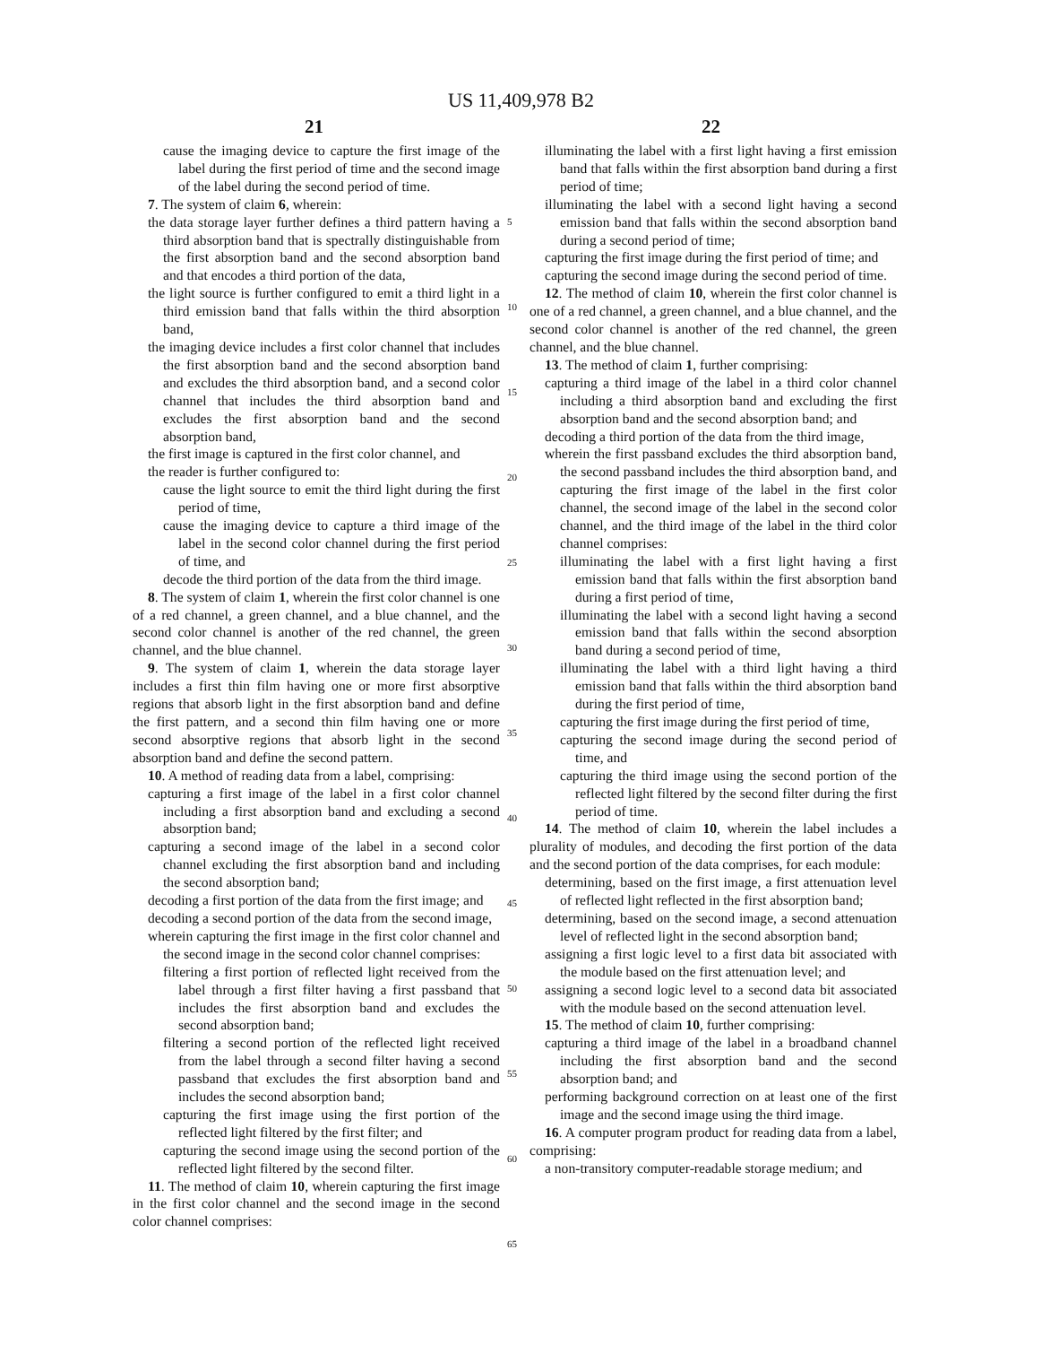US 11,409,978 B2
21 22
cause the imaging device to capture the first image of the label during the first period of time and the second image of the label during the second period of time.
7. The system of claim 6, wherein:
the data storage layer further defines a third pattern having a third absorption band that is spectrally distinguishable from the first absorption band and the second absorption band and that encodes a third portion of the data,
the light source is further configured to emit a third light in a third emission band that falls within the third absorption band,
the imaging device includes a first color channel that includes the first absorption band and the second absorption band and excludes the third absorption band, and a second color channel that includes the third absorption band and excludes the first absorption band and the second absorption band,
the first image is captured in the first color channel, and
the reader is further configured to:
cause the light source to emit the third light during the first period of time,
cause the imaging device to capture a third image of the label in the second color channel during the first period of time, and
decode the third portion of the data from the third image.
8. The system of claim 1, wherein the first color channel is one of a red channel, a green channel, and a blue channel, and the second color channel is another of the red channel, the green channel, and the blue channel.
9. The system of claim 1, wherein the data storage layer includes a first thin film having one or more first absorptive regions that absorb light in the first absorption band and define the first pattern, and a second thin film having one or more second absorptive regions that absorb light in the second absorption band and define the second pattern.
10. A method of reading data from a label, comprising:
capturing a first image of the label in a first color channel including a first absorption band and excluding a second absorption band;
capturing a second image of the label in a second color channel excluding the first absorption band and including the second absorption band;
decoding a first portion of the data from the first image; and
decoding a second portion of the data from the second image,
wherein capturing the first image in the first color channel and the second image in the second color channel comprises:
filtering a first portion of reflected light received from the label through a first filter having a first passband that includes the first absorption band and excludes the second absorption band;
filtering a second portion of the reflected light received from the label through a second filter having a second passband that excludes the first absorption band and includes the second absorption band;
capturing the first image using the first portion of the reflected light filtered by the first filter; and
capturing the second image using the second portion of the reflected light filtered by the second filter.
11. The method of claim 10, wherein capturing the first image in the first color channel and the second image in the second color channel comprises:
5
10
15
20
25
30
35
40
45
50
55
60
65
illuminating the label with a first light having a first emission band that falls within the first absorption band during a first period of time;
illuminating the label with a second light having a second emission band that falls within the second absorption band during a second period of time;
capturing the first image during the first period of time; and
capturing the second image during the second period of time.
12. The method of claim 10, wherein the first color channel is one of a red channel, a green channel, and a blue channel, and the second color channel is another of the red channel, the green channel, and the blue channel.
13. The method of claim 1, further comprising:
capturing a third image of the label in a third color channel including a third absorption band and excluding the first absorption band and the second absorption band; and
decoding a third portion of the data from the third image,
wherein the first passband excludes the third absorption band, the second passband includes the third absorption band, and capturing the first image of the label in the first color channel, the second image of the label in the second color channel, and the third image of the label in the third color channel comprises:
illuminating the label with a first light having a first emission band that falls within the first absorption band during a first period of time,
illuminating the label with a second light having a second emission band that falls within the second absorption band during a second period of time,
illuminating the label with a third light having a third emission band that falls within the third absorption band during the first period of time,
capturing the first image during the first period of time,
capturing the second image during the second period of time, and
capturing the third image using the second portion of the reflected light filtered by the second filter during the first period of time.
14. The method of claim 10, wherein the label includes a plurality of modules, and decoding the first portion of the data and the second portion of the data comprises, for each module:
determining, based on the first image, a first attenuation level of reflected light reflected in the first absorption band;
determining, based on the second image, a second attenuation level of reflected light in the second absorption band;
assigning a first logic level to a first data bit associated with the module based on the first attenuation level; and
assigning a second logic level to a second data bit associated with the module based on the second attenuation level.
15. The method of claim 10, further comprising:
capturing a third image of the label in a broadband channel including the first absorption band and the second absorption band; and
performing background correction on at least one of the first image and the second image using the third image.
16. A computer program product for reading data from a label, comprising:
a non-transitory computer-readable storage medium; and